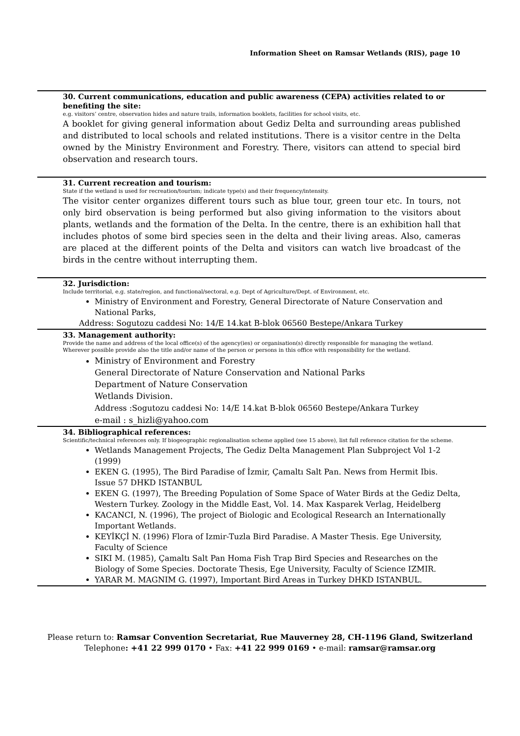Information Sheet on Ramsar Wetlands (RIS), page 10
30. Current communications, education and public awareness (CEPA) activities related to or benefiting the site:
e.g. visitors’ centre, observation hides and nature trails, information booklets, facilities for school visits, etc.
A booklet for giving general information about Gediz Delta and surrounding areas published and distributed to local schools and related institutions. There is a visitor centre in the Delta owned by the Ministry Environment and Forestry. There, visitors can attend to special bird observation and research tours.
31. Current recreation and tourism:
State if the wetland is used for recreation/tourism; indicate type(s) and their frequency/intensity.
The visitor center organizes different tours such as blue tour, green tour etc. In tours, not only bird observation is being performed but also giving information to the visitors about plants, wetlands and the formation of the Delta. In the centre, there is an exhibition hall that includes photos of some bird species seen in the delta and their living areas. Also, cameras are placed at the different points of the Delta and visitors can watch live broadcast of the birds in the centre without interrupting them.
32. Jurisdiction:
Include territorial, e.g. state/region, and functional/sectoral, e.g. Dept of Agriculture/Dept. of Environment, etc.
Ministry of Environment and Forestry, General Directorate of Nature Conservation and National Parks,
Address: Sogutozu caddesi No: 14/E 14.kat B-blok 06560 Bestepe/Ankara Turkey
33. Management authority:
Provide the name and address of the local office(s) of the agency(ies) or organisation(s) directly responsible for managing the wetland. Wherever possible provide also the title and/or name of the person or persons in this office with responsibility for the wetland.
Ministry of Environment and Forestry
General Directorate of Nature Conservation and National Parks
Department of Nature Conservation
Wetlands Division.
Address :Sogutozu caddesi No: 14/E 14.kat B-blok 06560 Bestepe/Ankara Turkey
e-mail : s_hizli@yahoo.com
34. Bibliographical references:
Scientific/technical references only. If biogeographic regionalisation scheme applied (see 15 above), list full reference citation for the scheme.
Wetlands Management Projects, The Gediz Delta Management Plan Subproject Vol 1-2 (1999)
EKEN G. (1995), The Bird Paradise of İzmir, Çamaltı Salt Pan. News from Hermit Ibis. Issue 57 DHKD ISTANBUL
EKEN G. (1997), The Breeding Population of Some Space of Water Birds at the Gediz Delta, Western Turkey. Zoology in the Middle East, Vol. 14. Max Kasparek Verlag, Heidelberg
KACANCI, N. (1996), The project of Biologic and Ecological Research an Internationally Important Wetlands.
KEYİKÇİ N. (1996) Flora of Izmir-Tuzla Bird Paradise. A Master Thesis. Ege University, Faculty of Science
SIKI M. (1985), Çamaltı Salt Pan Homa Fish Trap Bird Species and Researches on the Biology of Some Species. Doctorate Thesis, Ege University, Faculty of Science IZMIR.
YARAR M. MAGNIM G. (1997), Important Bird Areas in Turkey DHKD ISTANBUL.
Please return to: Ramsar Convention Secretariat, Rue Mauverney 28, CH-1196 Gland, Switzerland
Telephone: +41 22 999 0170 • Fax: +41 22 999 0169 • e-mail: ramsar@ramsar.org